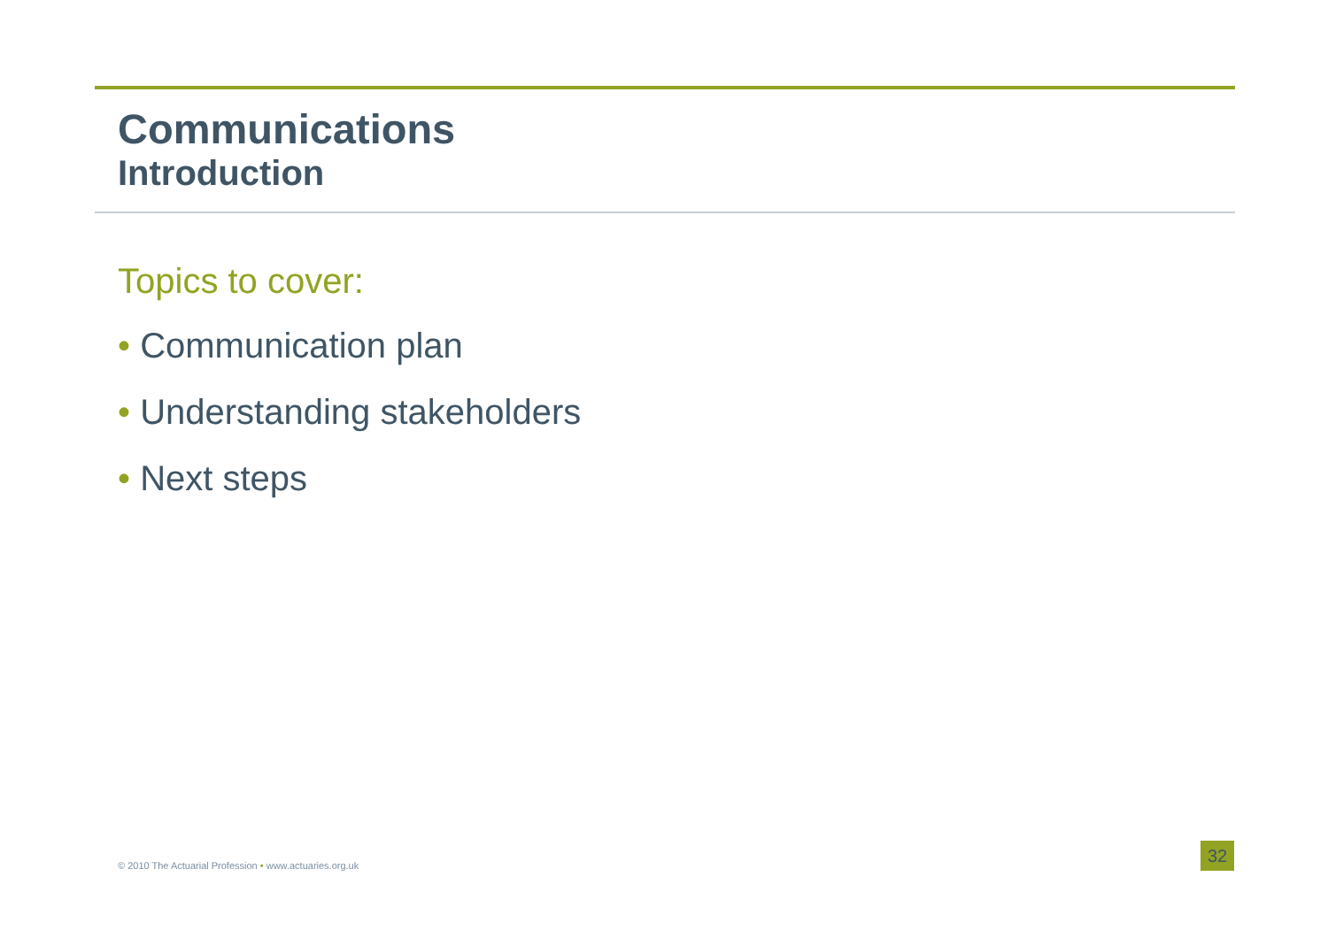Communications
Introduction
Topics to cover:
• Communication plan
• Understanding stakeholders
• Next steps
© 2010 The Actuarial Profession • www.actuaries.org.uk
32